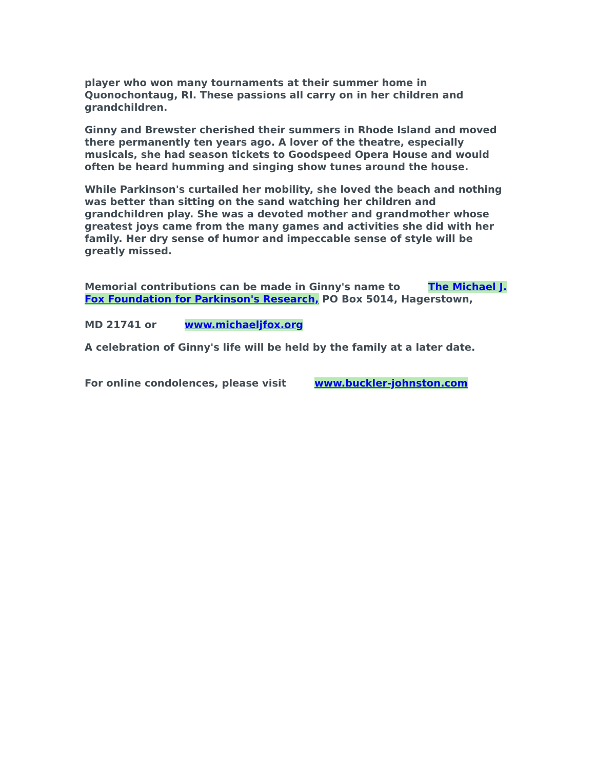player who won many tournaments at their summer home in Quonochontaug, RI. These passions all carry on in her children and grandchildren.
Ginny and Brewster cherished their summers in Rhode Island and moved there permanently ten years ago. A lover of the theatre, especially musicals, she had season tickets to Goodspeed Opera House and would often be heard humming and singing show tunes around the house.
While Parkinson's curtailed her mobility, she loved the beach and nothing was better than sitting on the sand watching her children and grandchildren play. She was a devoted mother and grandmother whose greatest joys came from the many games and activities she did with her family. Her dry sense of humor and impeccable sense of style will be greatly missed.
Memorial contributions can be made in Ginny's name to The Michael J. Fox Foundation for Parkinson's Research, PO Box 5014, Hagerstown,
MD 21741 or www.michaeljfox.org
A celebration of Ginny's life will be held by the family at a later date.
For online condolences, please visit www.buckler-johnston.com